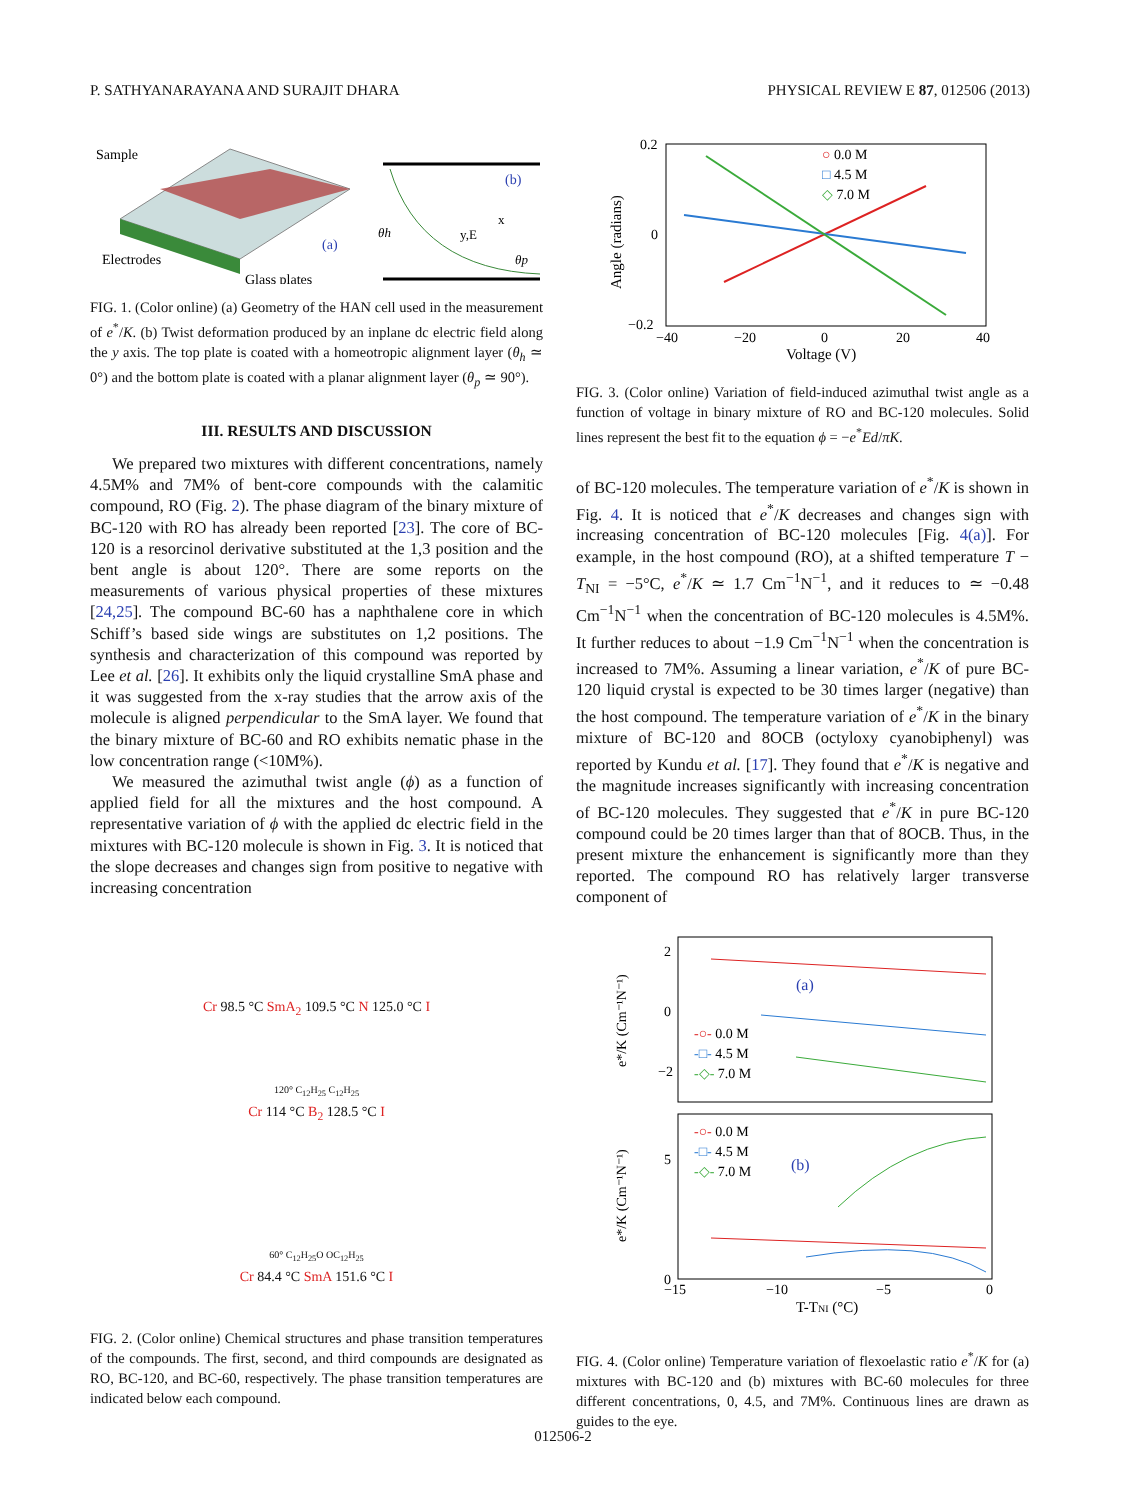P. SATHYANARAYANA AND SURAJIT DHARA PHYSICAL REVIEW E 87, 012506 (2013)
Sample
Electrodes
Glass plates
(a)
(b)
y,E
x
θh
θp
FIG. 1. (Color online) (a) Geometry of the HAN cell used in the measurement of e<sup>*</sup>/K. (b) Twist deformation produced by an inplane dc electric field along the y axis. The top plate is coated with a homeotropic alignment layer (θ<sub>h</sub> ≃ 0°) and the bottom plate is coated with a planar alignment layer (θ<sub>p</sub> ≃ 90°).
III. RESULTS AND DISCUSSION
We prepared two mixtures with different concentrations, namely 4.5M% and 7M% of bent-core compounds with the calamitic compound, RO (Fig. 2). The phase diagram of the binary mixture of BC-120 with RO has already been reported [23]. The core of BC-120 is a resorcinol derivative substituted at the 1,3 position and the bent angle is about 120°. There are some reports on the measurements of various physical properties of these mixtures [24,25]. The compound BC-60 has a naphthalene core in which Schiff’s based side wings are substitutes on 1,2 positions. The synthesis and characterization of this compound was reported by Lee et al. [26]. It exhibits only the liquid crystalline SmA phase and it was suggested from the x-ray studies that the arrow axis of the molecule is aligned perpendicular to the SmA layer. We found that the binary mixture of BC-60 and RO exhibits nematic phase in the low concentration range (<10M%).
We measured the azimuthal twist angle (ϕ) as a function of applied field for all the mixtures and the host compound. A representative variation of ϕ with the applied dc electric field in the mixtures with BC-120 molecule is shown in Fig. 3. It is noticed that the slope decreases and changes sign from positive to negative with increasing concentration
Cr 98.5 °C SmA<sub>2</sub> 109.5 °C N 125.0 °C I
120° C<sub>12</sub>H<sub>25</sub> C<sub>12</sub>H<sub>25</sub>
Cr 114 °C B<sub>2</sub> 128.5 °C I
60° C<sub>12</sub>H<sub>25</sub>O OC<sub>12</sub>H<sub>25</sub>
Cr 84.4 °C SmA 151.6 °C I
FIG. 2. (Color online) Chemical structures and phase transition temperatures of the compounds. The first, second, and third compounds are designated as RO, BC-120, and BC-60, respectively. The phase transition temperatures are indicated below each compound.
0.2
0
−0.2
−40
−20
0
20
40
Voltage (V)
Angle (radians)
○ 0.0 M
□ 4.5 M
◇ 7.0 M
FIG. 3. (Color online) Variation of field-induced azimuthal twist angle as a function of voltage in binary mixture of RO and BC-120 molecules. Solid lines represent the best fit to the equation ϕ = −e<sup>*</sup>Ed/πK.
of BC-120 molecules. The temperature variation of e<sup>*</sup>/K is shown in Fig. 4. It is noticed that e<sup>*</sup>/K decreases and changes sign with increasing concentration of BC-120 molecules [Fig. 4(a)]. For example, in the host compound (RO), at a shifted temperature T − T<sub>NI</sub> = −5°C, e<sup>*</sup>/K ≃ 1.7 Cm<sup>−1</sup>N<sup>−1</sup>, and it reduces to ≃ −0.48 Cm<sup>−1</sup>N<sup>−1</sup> when the concentration of BC-120 molecules is 4.5M%. It further reduces to about −1.9 Cm<sup>−1</sup>N<sup>−1</sup> when the concentration is increased to 7M%. Assuming a linear variation, e<sup>*</sup>/K of pure BC-120 liquid crystal is expected to be 30 times larger (negative) than the host compound. The temperature variation of e<sup>*</sup>/K in the binary mixture of BC-120 and 8OCB (octyloxy cyanobiphenyl) was reported by Kundu et al. [17]. They found that e<sup>*</sup>/K is negative and the magnitude increases significantly with increasing concentration of BC-120 molecules. They suggested that e<sup>*</sup>/K in pure BC-120 compound could be 20 times larger than that of 8OCB. Thus, in the present mixture the enhancement is significantly more than they reported. The compound RO has relatively larger transverse component of
2
0
−2
5
0
−15
−10
−5
0
T-TNI (°C)
(a)
(b)
e*/K (Cm⁻¹N⁻¹)
e*/K (Cm⁻¹N⁻¹)
-○- 0.0 M
-□- 4.5 M
-◇- 7.0 M
-○- 0.0 M
-□- 4.5 M
-◇- 7.0 M
FIG. 4. (Color online) Temperature variation of flexoelastic ratio e<sup>*</sup>/K for (a) mixtures with BC-120 and (b) mixtures with BC-60 molecules for three different concentrations, 0, 4.5, and 7M%. Continuous lines are drawn as guides to the eye.
012506-2